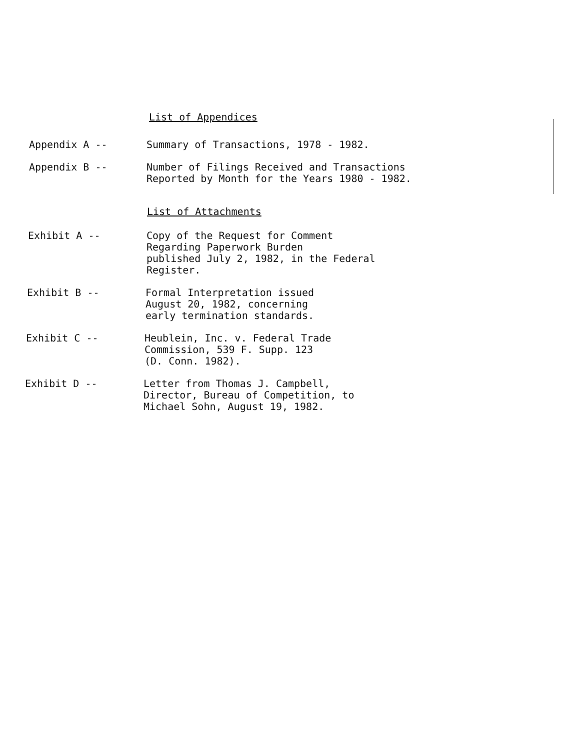List of Appendices
Appendix A -- Summary of Transactions, 1978 - 1982.
Appendix B -- Number of Filings Received and Transactions
Reported by Month for the Years 1980 - 1982.
List of Attachments
Exhibit A -- Copy of the Request for Comment
Regarding Paperwork Burden
published July 2, 1982, in the Federal
Register.
Exhibit B -- Formal Interpretation issued
August 20, 1982, concerning
early termination standards.
Exhibit C -- Heublein, Inc. v. Federal Trade
Commission, 539 F. Supp. 123
(D. Conn. 1982).
Exhibit D -- Letter from Thomas J. Campbell,
Director, Bureau of Competition, to
Michael Sohn, August 19, 1982.